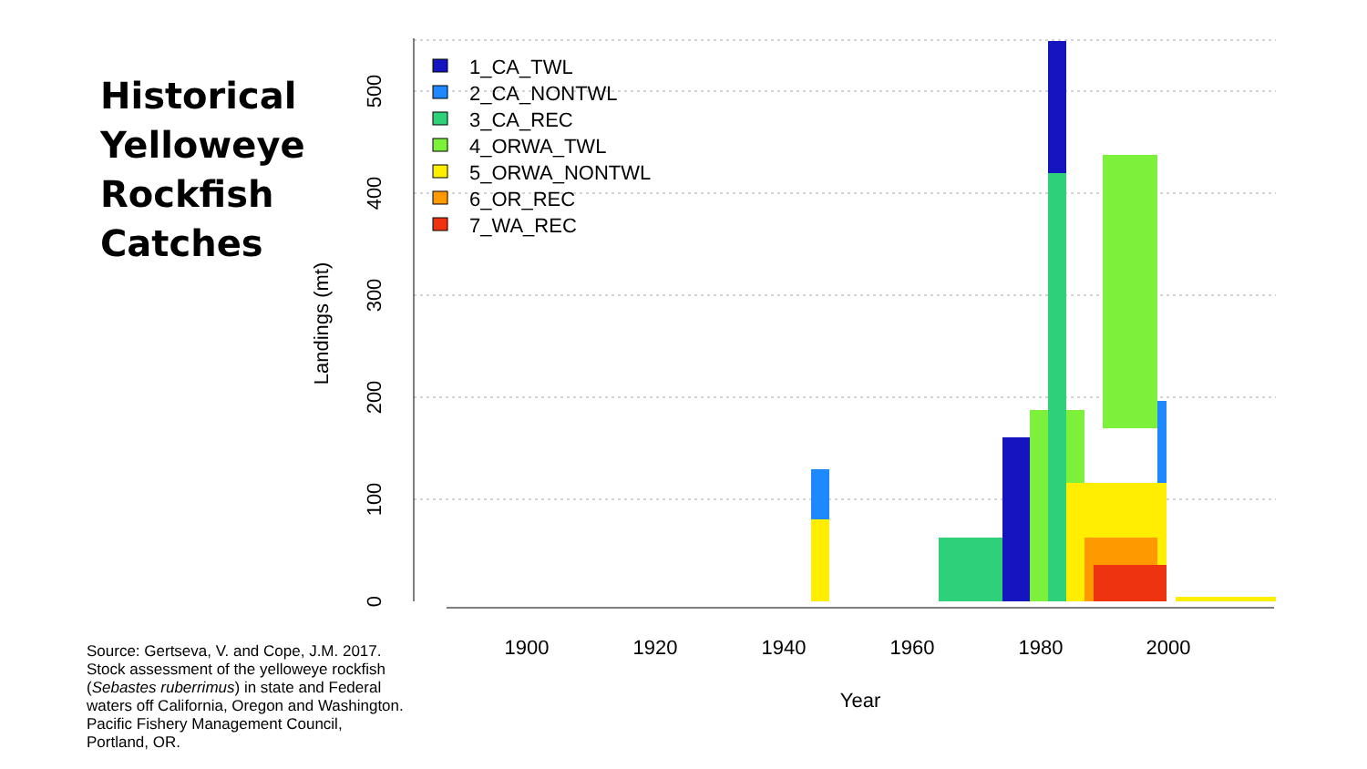Historical
Yelloweye
Rockfish
Catches
Source: Gertseva, V. and Cope, J.M. 2017. Stock assessment of the yelloweye rockfish (Sebastes ruberrimus) in state and Federal waters off California, Oregon and Washington. Pacific Fishery Management Council, Portland, OR.
0
100
200
300
400
500
Landings (mt)
1900
1920
1940
1960
1980
2000
Year
1_CA_TWL
2_CA_NONTWL
3_CA_REC
4_ORWA_TWL
5_ORWA_NONTWL
6_OR_REC
7_WA_REC